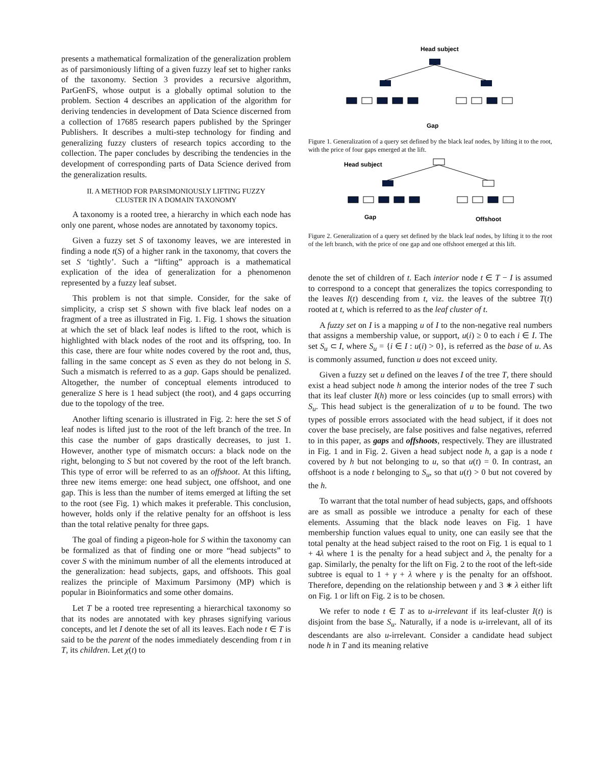presents a mathematical formalization of the generalization problem as of parsimoniously lifting of a given fuzzy leaf set to higher ranks of the taxonomy. Section 3 provides a recursive algorithm, ParGenFS, whose output is a globally optimal solution to the problem. Section 4 describes an application of the algorithm for deriving tendencies in development of Data Science discerned from a collection of 17685 research papers published by the Springer Publishers. It describes a multi-step technology for finding and generalizing fuzzy clusters of research topics according to the collection. The paper concludes by describing the tendencies in the development of corresponding parts of Data Science derived from the generalization results.
II. A METHOD FOR PARSIMONIOUSLY LIFTING FUZZY
CLUSTER IN A DOMAIN TAXONOMY
A taxonomy is a rooted tree, a hierarchy in which each node has only one parent, whose nodes are annotated by taxonomy topics.
Given a fuzzy set S of taxonomy leaves, we are interested in finding a node t(S) of a higher rank in the taxonomy, that covers the set S ‘tightly’. Such a “lifting” approach is a mathematical explication of the idea of generalization for a phenomenon represented by a fuzzy leaf subset.
This problem is not that simple. Consider, for the sake of simplicity, a crisp set S shown with five black leaf nodes on a fragment of a tree as illustrated in Fig. 1. Fig. 1 shows the situation at which the set of black leaf nodes is lifted to the root, which is highlighted with black nodes of the root and its offspring, too. In this case, there are four white nodes covered by the root and, thus, falling in the same concept as S even as they do not belong in S. Such a mismatch is referred to as a gap. Gaps should be penalized. Altogether, the number of conceptual elements introduced to generalize S here is 1 head subject (the root), and 4 gaps occurring due to the topology of the tree.
Another lifting scenario is illustrated in Fig. 2: here the set S of leaf nodes is lifted just to the root of the left branch of the tree. In this case the number of gaps drastically decreases, to just 1. However, another type of mismatch occurs: a black node on the right, belonging to S but not covered by the root of the left branch. This type of error will be referred to as an offshoot. At this lifting, three new items emerge: one head subject, one offshoot, and one gap. This is less than the number of items emerged at lifting the set to the root (see Fig. 1) which makes it preferable. This conclusion, however, holds only if the relative penalty for an offshoot is less than the total relative penalty for three gaps.
The goal of finding a pigeon-hole for S within the taxonomy can be formalized as that of finding one or more “head subjects” to cover S with the minimum number of all the elements introduced at the generalization: head subjects, gaps, and offshoots. This goal realizes the principle of Maximum Parsimony (MP) which is popular in Bioinformatics and some other domains.
Let T be a rooted tree representing a hierarchical taxonomy so that its nodes are annotated with key phrases signifying various concepts, and let I denote the set of all its leaves. Each node t ∈ T is said to be the parent of the nodes immediately descending from t in T, its children. Let χ(t) to
Head subject
Gap
Figure 1. Generalization of a query set defined by the black leaf nodes, by lifting it to the root, with the price of four gaps emerged at the lift.
Head subject
Gap
Offshoot
Figure 2. Generalization of a query set defined by the black leaf nodes, by lifting it to the root of the left branch, with the price of one gap and one offshoot emerged at this lift.
denote the set of children of t. Each interior node t ∈ T − I is assumed to correspond to a concept that generalizes the topics corresponding to the leaves I(t) descending from t, viz. the leaves of the subtree T(t) rooted at t, which is referred to as the leaf cluster of t.
A fuzzy set on I is a mapping u of I to the non-negative real numbers that assigns a membership value, or support, u(i) ≥ 0 to each i ∈ I. The set S<sub>u</sub> ⊂ I, where S<sub>u</sub> = {i ∈ I : u(i) > 0}, is referred as the base of u. As is commonly assumed, function u does not exceed unity.
Given a fuzzy set u defined on the leaves I of the tree T, there should exist a head subject node h among the interior nodes of the tree T such that its leaf cluster I(h) more or less coincides (up to small errors) with S<sub>u</sub>. This head subject is the generalization of u to be found. The two types of possible errors associated with the head subject, if it does not cover the base precisely, are false positives and false negatives, referred to in this paper, as gaps and offshoots, respectively. They are illustrated in Fig. 1 and in Fig. 2. Given a head subject node h, a gap is a node t covered by h but not belonging to u, so that u(t) = 0. In contrast, an offshoot is a node t belonging to S<sub>u</sub>, so that u(t) > 0 but not covered by the h.
To warrant that the total number of head subjects, gaps, and offshoots are as small as possible we introduce a penalty for each of these elements. Assuming that the black node leaves on Fig. 1 have membership function values equal to unity, one can easily see that the total penalty at the head subject raised to the root on Fig. 1 is equal to 1 + 4λ where 1 is the penalty for a head subject and λ, the penalty for a gap. Similarly, the penalty for the lift on Fig. 2 to the root of the left-side subtree is equal to 1 + γ + λ where γ is the penalty for an offshoot. Therefore, depending on the relationship between γ and 3 ∗ λ either lift on Fig. 1 or lift on Fig. 2 is to be chosen.
We refer to node t ∈ T as to u-irrelevant if its leaf-cluster I(t) is disjoint from the base S<sub>u</sub>. Naturally, if a node is u-irrelevant, all of its descendants are also u-irrelevant. Consider a candidate head subject node h in T and its meaning relative